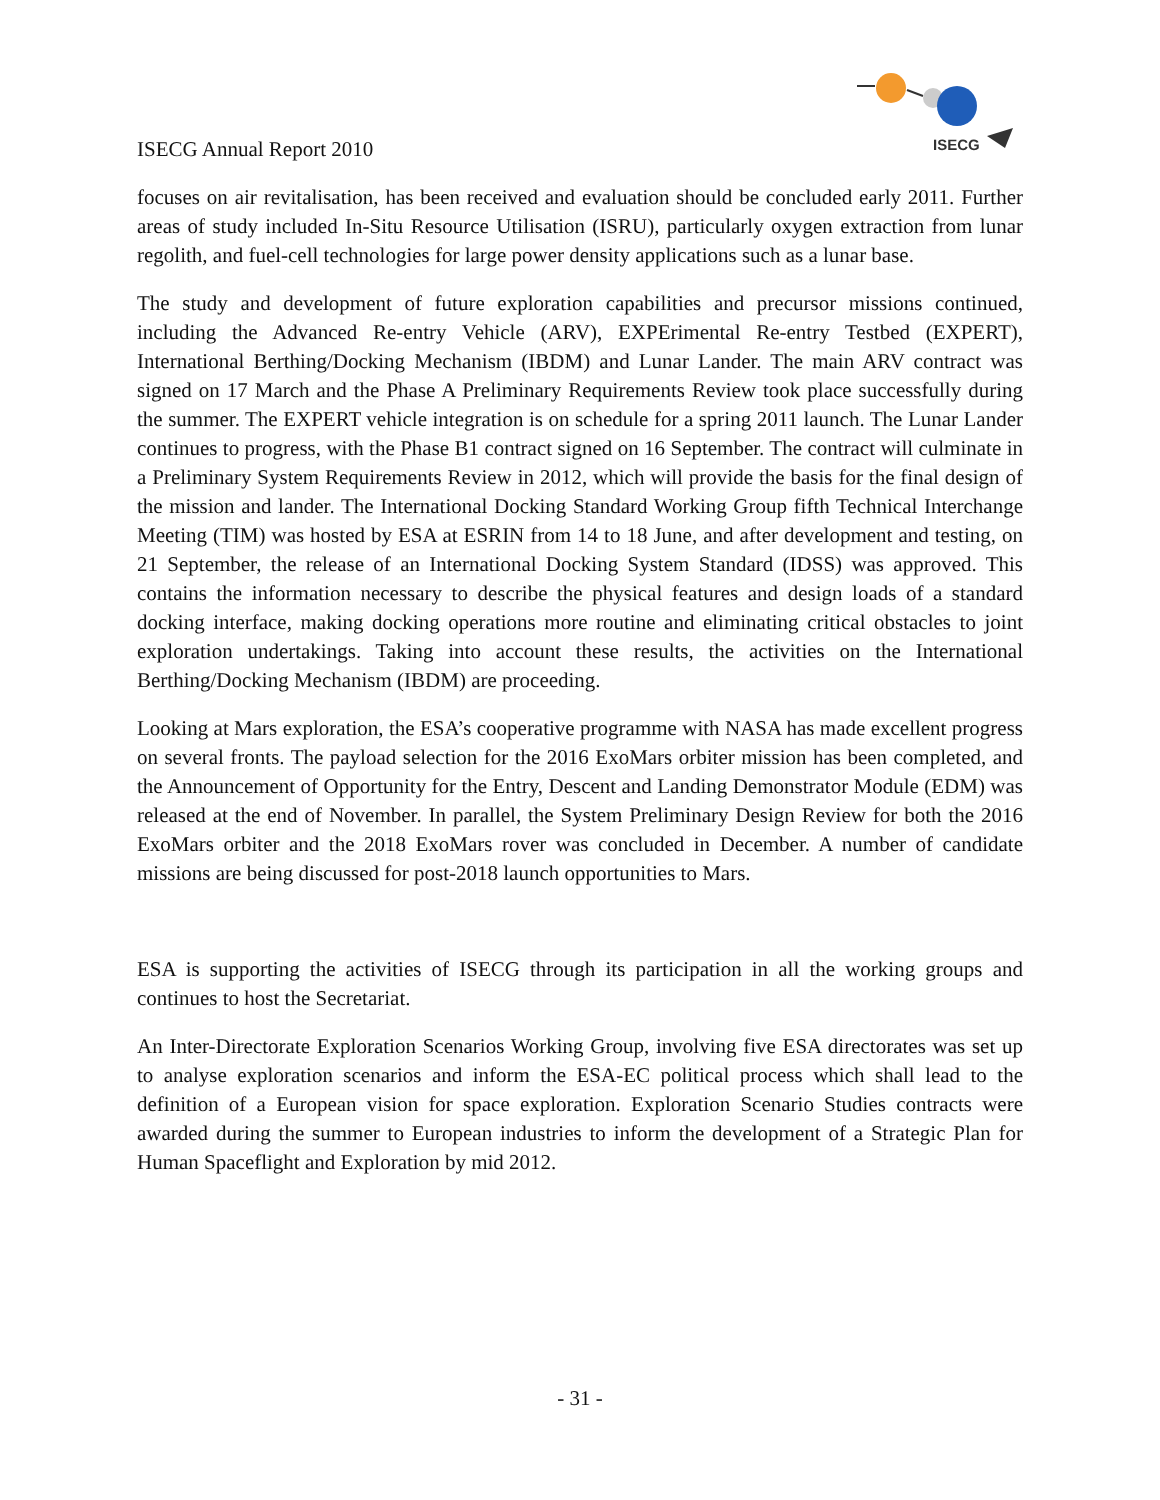ISECG Annual Report 2010
ISECG
focuses on air revitalisation, has been received and evaluation should be concluded early 2011. Further areas of study included In-Situ Resource Utilisation (ISRU), particularly oxygen extraction from lunar regolith, and fuel-cell technologies for large power density applications such as a lunar base.
The study and development of future exploration capabilities and precursor missions continued, including the Advanced Re-entry Vehicle (ARV), EXPErimental Re-entry Testbed (EXPERT), International Berthing/Docking Mechanism (IBDM) and Lunar Lander. The main ARV contract was signed on 17 March and the Phase A Preliminary Requirements Review took place successfully during the summer. The EXPERT vehicle integration is on schedule for a spring 2011 launch. The Lunar Lander continues to progress, with the Phase B1 contract signed on 16 September. The contract will culminate in a Preliminary System Requirements Review in 2012, which will provide the basis for the final design of the mission and lander. The International Docking Standard Working Group fifth Technical Interchange Meeting (TIM) was hosted by ESA at ESRIN from 14 to 18 June, and after development and testing, on 21 September, the release of an International Docking System Standard (IDSS) was approved. This contains the information necessary to describe the physical features and design loads of a standard docking interface, making docking operations more routine and eliminating critical obstacles to joint exploration undertakings. Taking into account these results, the activities on the International Berthing/Docking Mechanism (IBDM) are proceeding.
Looking at Mars exploration, the ESA’s cooperative programme with NASA has made excellent progress on several fronts. The payload selection for the 2016 ExoMars orbiter mission has been completed, and the Announcement of Opportunity for the Entry, Descent and Landing Demonstrator Module (EDM) was released at the end of November. In parallel, the System Preliminary Design Review for both the 2016 ExoMars orbiter and the 2018 ExoMars rover was concluded in December. A number of candidate missions are being discussed for post-2018 launch opportunities to Mars.
ESA is supporting the activities of ISECG through its participation in all the working groups and continues to host the Secretariat.
An Inter-Directorate Exploration Scenarios Working Group, involving five ESA directorates was set up to analyse exploration scenarios and inform the ESA-EC political process which shall lead to the definition of a European vision for space exploration. Exploration Scenario Studies contracts were awarded during the summer to European industries to inform the development of a Strategic Plan for Human Spaceflight and Exploration by mid 2012.
- 31 -